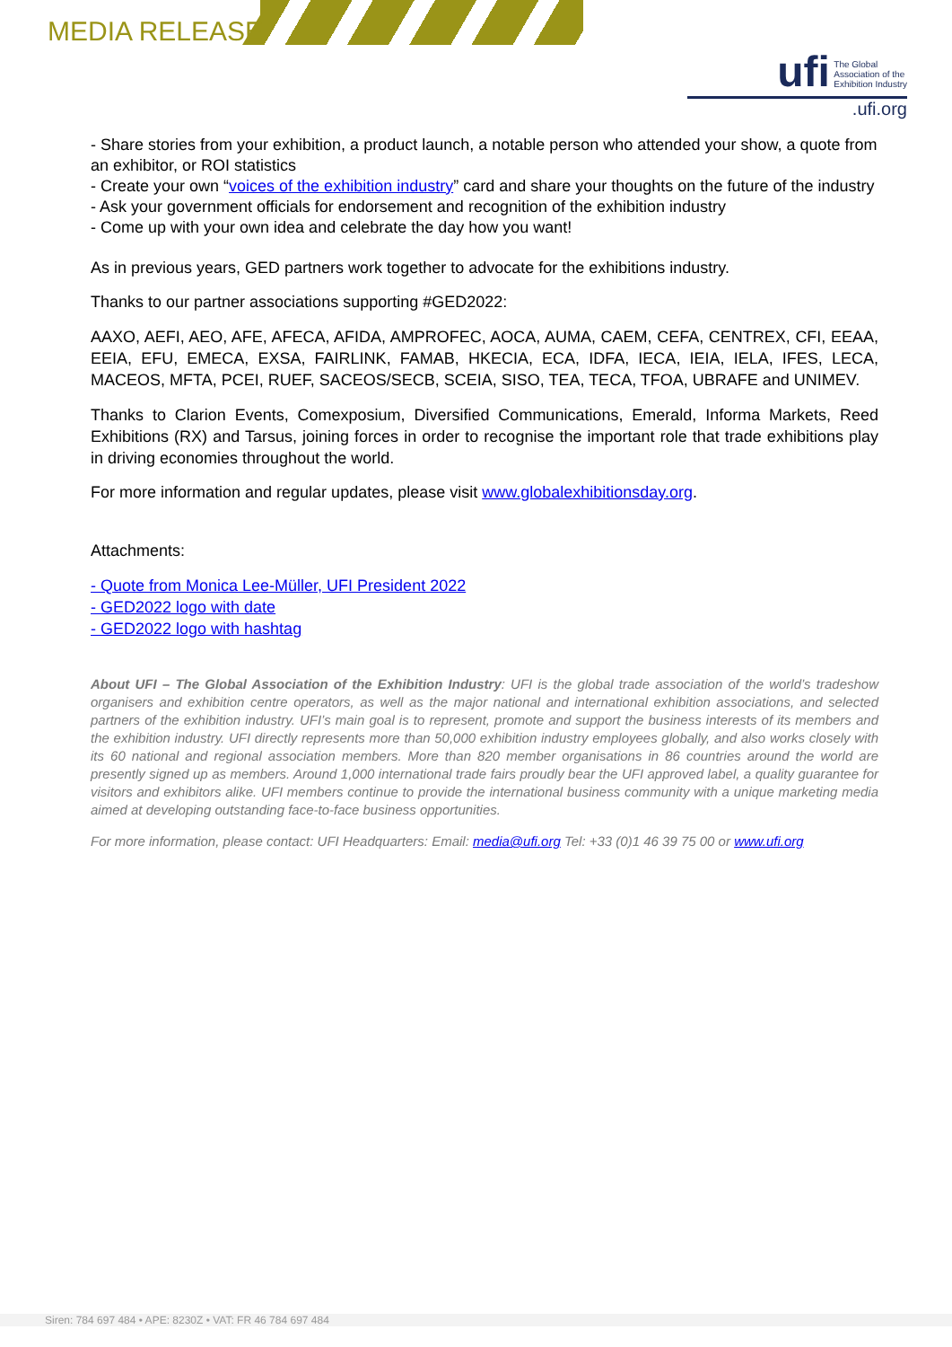MEDIA RELEASE
ufi The Global
Association of the
Exhibition Industry
.ufi.org
- Share stories from your exhibition, a product launch, a notable person who attended your show, a quote from an exhibitor, or ROI statistics
- Create your own “voices of the exhibition industry” card and share your thoughts on the future of the industry
- Ask your government officials for endorsement and recognition of the exhibition industry
- Come up with your own idea and celebrate the day how you want!
As in previous years, GED partners work together to advocate for the exhibitions industry.
Thanks to our partner associations supporting #GED2022:
AAXO, AEFI, AEO, AFE, AFECA, AFIDA, AMPROFEC, AOCA, AUMA, CAEM, CEFA, CENTREX, CFI, EEAA, EEIA, EFU, EMECA, EXSA, FAIRLINK, FAMAB, HKECIA, ECA, IDFA, IECA, IEIA, IELA, IFES, LECA, MACEOS, MFTA, PCEI, RUEF, SACEOS/SECB, SCEIA, SISO, TEA, TECA, TFOA, UBRAFE and UNIMEV.
Thanks to Clarion Events, Comexposium, Diversified Communications, Emerald, Informa Markets, Reed Exhibitions (RX) and Tarsus, joining forces in order to recognise the important role that trade exhibitions play in driving economies throughout the world.
For more information and regular updates, please visit www.globalexhibitionsday.org.
Attachments:
- Quote from Monica Lee-Müller, UFI President 2022
- GED2022 logo with date
- GED2022 logo with hashtag
About UFI – The Global Association of the Exhibition Industry: UFI is the global trade association of the world’s tradeshow organisers and exhibition centre operators, as well as the major national and international exhibition associations, and selected partners of the exhibition industry. UFI’s main goal is to represent, promote and support the business interests of its members and the exhibition industry. UFI directly represents more than 50,000 exhibition industry employees globally, and also works closely with its 60 national and regional association members. More than 820 member organisations in 86 countries around the world are presently signed up as members. Around 1,000 international trade fairs proudly bear the UFI approved label, a quality guarantee for visitors and exhibitors alike. UFI members continue to provide the international business community with a unique marketing media aimed at developing outstanding face-to-face business opportunities.
For more information, please contact: UFI Headquarters: Email: media@ufi.org Tel: +33 (0)1 46 39 75 00 or www.ufi.org
Siren: 784 697 484 • APE: 8230Z • VAT: FR 46 784 697 484